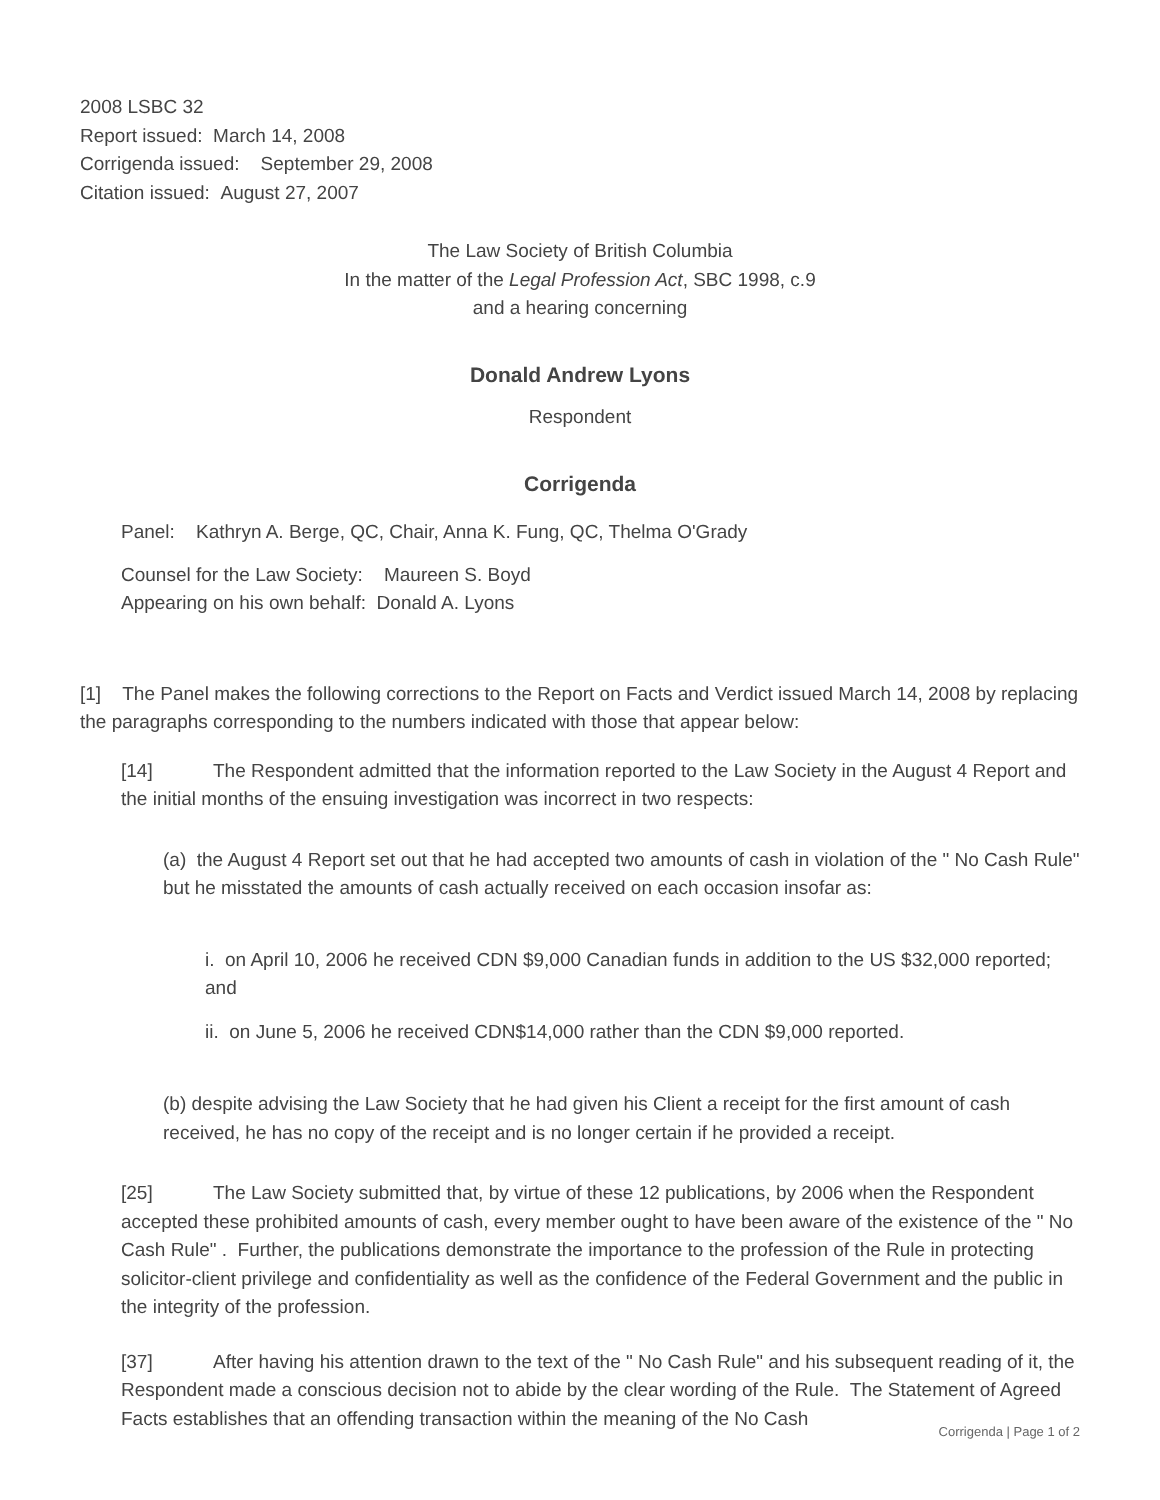2008 LSBC 32
Report issued: March 14, 2008
Corrigenda issued: September 29, 2008
Citation issued: August 27, 2007
The Law Society of British Columbia
In the matter of the Legal Profession Act, SBC 1998, c.9
and a hearing concerning
Donald Andrew Lyons
Respondent
Corrigenda
Panel: Kathryn A. Berge, QC, Chair, Anna K. Fung, QC, Thelma O'Grady
Counsel for the Law Society: Maureen S. Boyd
Appearing on his own behalf: Donald A. Lyons
[1] The Panel makes the following corrections to the Report on Facts and Verdict issued March 14, 2008 by replacing the paragraphs corresponding to the numbers indicated with those that appear below:
[14] The Respondent admitted that the information reported to the Law Society in the August 4 Report and the initial months of the ensuing investigation was incorrect in two respects:
(a) the August 4 Report set out that he had accepted two amounts of cash in violation of the " No Cash Rule" but he misstated the amounts of cash actually received on each occasion insofar as:
i. on April 10, 2006 he received CDN $9,000 Canadian funds in addition to the US $32,000 reported; and
ii. on June 5, 2006 he received CDN$14,000 rather than the CDN $9,000 reported.
(b) despite advising the Law Society that he had given his Client a receipt for the first amount of cash received, he has no copy of the receipt and is no longer certain if he provided a receipt.
[25] The Law Society submitted that, by virtue of these 12 publications, by 2006 when the Respondent accepted these prohibited amounts of cash, every member ought to have been aware of the existence of the " No Cash Rule" . Further, the publications demonstrate the importance to the profession of the Rule in protecting solicitor-client privilege and confidentiality as well as the confidence of the Federal Government and the public in the integrity of the profession.
[37] After having his attention drawn to the text of the " No Cash Rule" and his subsequent reading of it, the Respondent made a conscious decision not to abide by the clear wording of the Rule. The Statement of Agreed Facts establishes that an offending transaction within the meaning of the No Cash
Corrigenda | Page 1 of 2